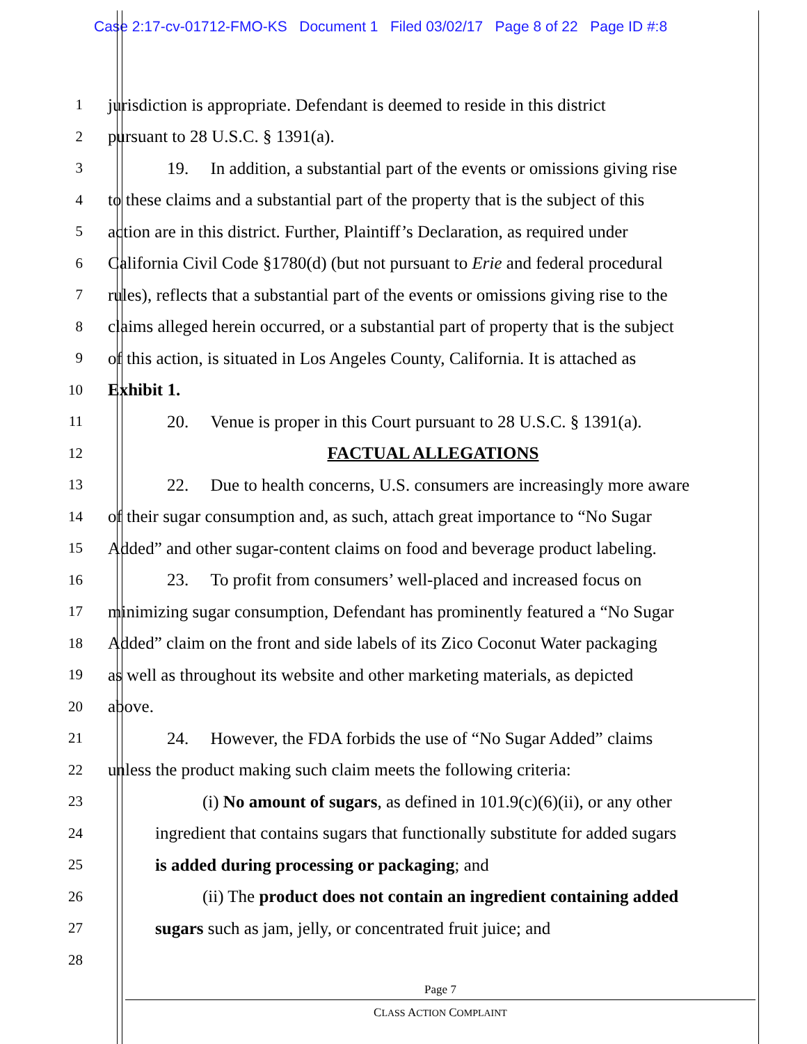Case 2:17-cv-01712-FMO-KS Document 1 Filed 03/02/17 Page 8 of 22 Page ID #:8
1 jurisdiction is appropriate. Defendant is deemed to reside in this district
2 pursuant to 28 U.S.C. § 1391(a).
3 19. In addition, a substantial part of the events or omissions giving rise
4 to these claims and a substantial part of the property that is the subject of this
5 action are in this district. Further, Plaintiff’s Declaration, as required under
6 California Civil Code §1780(d) (but not pursuant to Erie and federal procedural
7 rules), reflects that a substantial part of the events or omissions giving rise to the
8 claims alleged herein occurred, or a substantial part of property that is the subject
9 of this action, is situated in Los Angeles County, California. It is attached as
10 Exhibit 1.
11 20. Venue is proper in this Court pursuant to 28 U.S.C. § 1391(a).
12 FACTUAL ALLEGATIONS
13 22. Due to health concerns, U.S. consumers are increasingly more aware
14 of their sugar consumption and, as such, attach great importance to “No Sugar
15 Added” and other sugar-content claims on food and beverage product labeling.
16 23. To profit from consumers’ well-placed and increased focus on
17 minimizing sugar consumption, Defendant has prominently featured a “No Sugar
18 Added” claim on the front and side labels of its Zico Coconut Water packaging
19 as well as throughout its website and other marketing materials, as depicted
20 above.
21 24. However, the FDA forbids the use of “No Sugar Added” claims
22 unless the product making such claim meets the following criteria:
23 (i) No amount of sugars, as defined in 101.9(c)(6)(ii), or any other
24 ingredient that contains sugars that functionally substitute for added sugars
25 is added during processing or packaging; and
26 (ii) The product does not contain an ingredient containing added
27 sugars such as jam, jelly, or concentrated fruit juice; and
28
Page 7
CLASS ACTION COMPLAINT